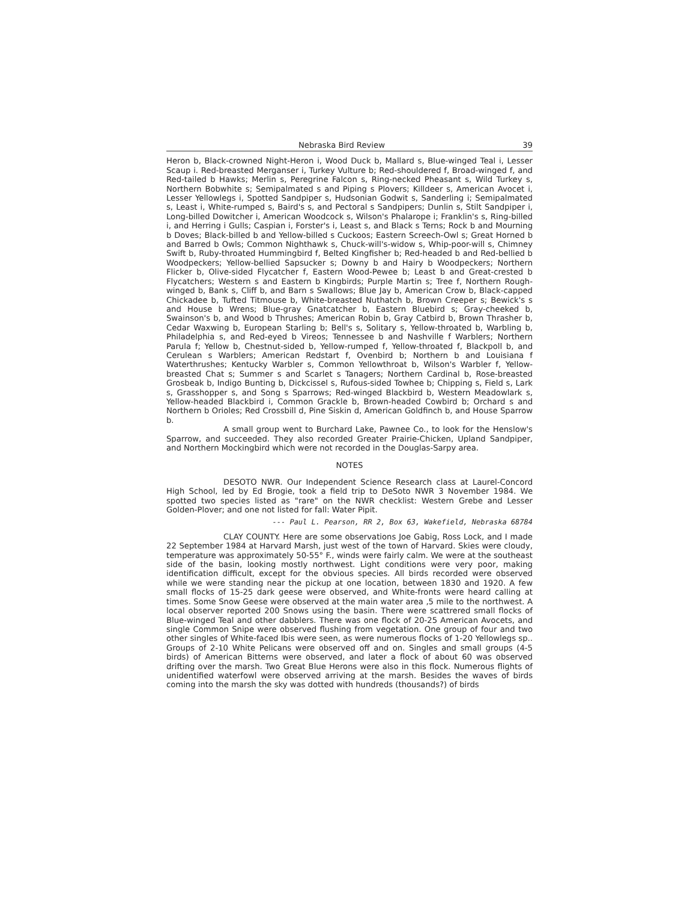Nebraska Bird Review 39
Heron b, Black-crowned Night-Heron i, Wood Duck b, Mallard s, Blue-winged Teal i, Lesser Scaup i. Red-breasted Merganser i, Turkey Vulture b; Red-shouldered f, Broad-winged f, and Red-tailed b Hawks; Merlin s, Peregrine Falcon s, Ring-necked Pheasant s, Wild Turkey s, Northern Bobwhite s; Semipalmated s and Piping s Plovers; Killdeer s, American Avocet i, Lesser Yellowlegs i, Spotted Sandpiper s, Hudsonian Godwit s, Sanderling i; Semipalmated s, Least i, White-rumped s, Baird's s, and Pectoral s Sandpipers; Dunlin s, Stilt Sandpiper i, Long-billed Dowitcher i, American Woodcock s, Wilson's Phalarope i; Franklin's s, Ring-billed i, and Herring i Gulls; Caspian i, Forster's i, Least s, and Black s Terns; Rock b and Mourning b Doves; Black-billed b and Yellow-billed s Cuckoos; Eastern Screech-Owl s; Great Horned b and Barred b Owls; Common Nighthawk s, Chuck-will's-widow s, Whip-poor-will s, Chimney Swift b, Ruby-throated Hummingbird f, Belted Kingfisher b; Red-headed b and Red-bellied b Woodpeckers; Yellow-bellied Sapsucker s; Downy b and Hairy b Woodpeckers; Northern Flicker b, Olive-sided Flycatcher f, Eastern Wood-Pewee b; Least b and Great-crested b Flycatchers; Western s and Eastern b Kingbirds; Purple Martin s; Tree f, Northern Rough-winged b, Bank s, Cliff b, and Barn s Swallows; Blue Jay b, American Crow b, Black-capped Chickadee b, Tufted Titmouse b, White-breasted Nuthatch b, Brown Creeper s; Bewick's s and House b Wrens; Blue-gray Gnatcatcher b, Eastern Bluebird s; Gray-cheeked b, Swainson's b, and Wood b Thrushes; American Robin b, Gray Catbird b, Brown Thrasher b, Cedar Waxwing b, European Starling b; Bell's s, Solitary s, Yellow-throated b, Warbling b, Philadelphia s, and Red-eyed b Vireos; Tennessee b and Nashville f Warblers; Northern Parula f; Yellow b, Chestnut-sided b, Yellow-rumped f, Yellow-throated f, Blackpoll b, and Cerulean s Warblers; American Redstart f, Ovenbird b; Northern b and Louisiana f Waterthrushes; Kentucky Warbler s, Common Yellowthroat b, Wilson's Warbler f, Yellow-breasted Chat s; Summer s and Scarlet s Tanagers; Northern Cardinal b, Rose-breasted Grosbeak b, Indigo Bunting b, Dickcissel s, Rufous-sided Towhee b; Chipping s, Field s, Lark s, Grasshopper s, and Song s Sparrows; Red-winged Blackbird b, Western Meadowlark s, Yellow-headed Blackbird i, Common Grackle b, Brown-headed Cowbird b; Orchard s and Northern b Orioles; Red Crossbill d, Pine Siskin d, American Goldfinch b, and House Sparrow b.
A small group went to Burchard Lake, Pawnee Co., to look for the Henslow's Sparrow, and succeeded. They also recorded Greater Prairie-Chicken, Upland Sandpiper, and Northern Mockingbird which were not recorded in the Douglas-Sarpy area.
NOTES
DESOTO NWR. Our Independent Science Research class at Laurel-Concord High School, led by Ed Brogie, took a field trip to DeSoto NWR 3 November 1984. We spotted two species listed as "rare" on the NWR checklist: Western Grebe and Lesser Golden-Plover; and one not listed for fall: Water Pipit.
--- Paul L. Pearson, RR 2, Box 63, Wakefield, Nebraska 68784
CLAY COUNTY. Here are some observations Joe Gabig, Ross Lock, and I made 22 September 1984 at Harvard Marsh, just west of the town of Harvard. Skies were cloudy, temperature was approximately 50-55° F., winds were fairly calm. We were at the southeast side of the basin, looking mostly northwest. Light conditions were very poor, making identification difficult, except for the obvious species. All birds recorded were observed while we were standing near the pickup at one location, between 1830 and 1920. A few small flocks of 15-25 dark geese were observed, and White-fronts were heard calling at times. Some Snow Geese were observed at the main water area ,5 mile to the northwest. A local observer reported 200 Snows using the basin. There were scattrered small flocks of Blue-winged Teal and other dabblers. There was one flock of 20-25 American Avocets, and single Common Snipe were observed flushing from vegetation. One group of four and two other singles of White-faced Ibis were seen, as were numerous flocks of 1-20 Yellowlegs sp.. Groups of 2-10 White Pelicans were observed off and on. Singles and small groups (4-5 birds) of American Bitterns were observed, and later a flock of about 60 was observed drifting over the marsh. Two Great Blue Herons were also in this flock. Numerous flights of unidentified waterfowl were observed arriving at the marsh. Besides the waves of birds coming into the marsh the sky was dotted with hundreds (thousands?) of birds